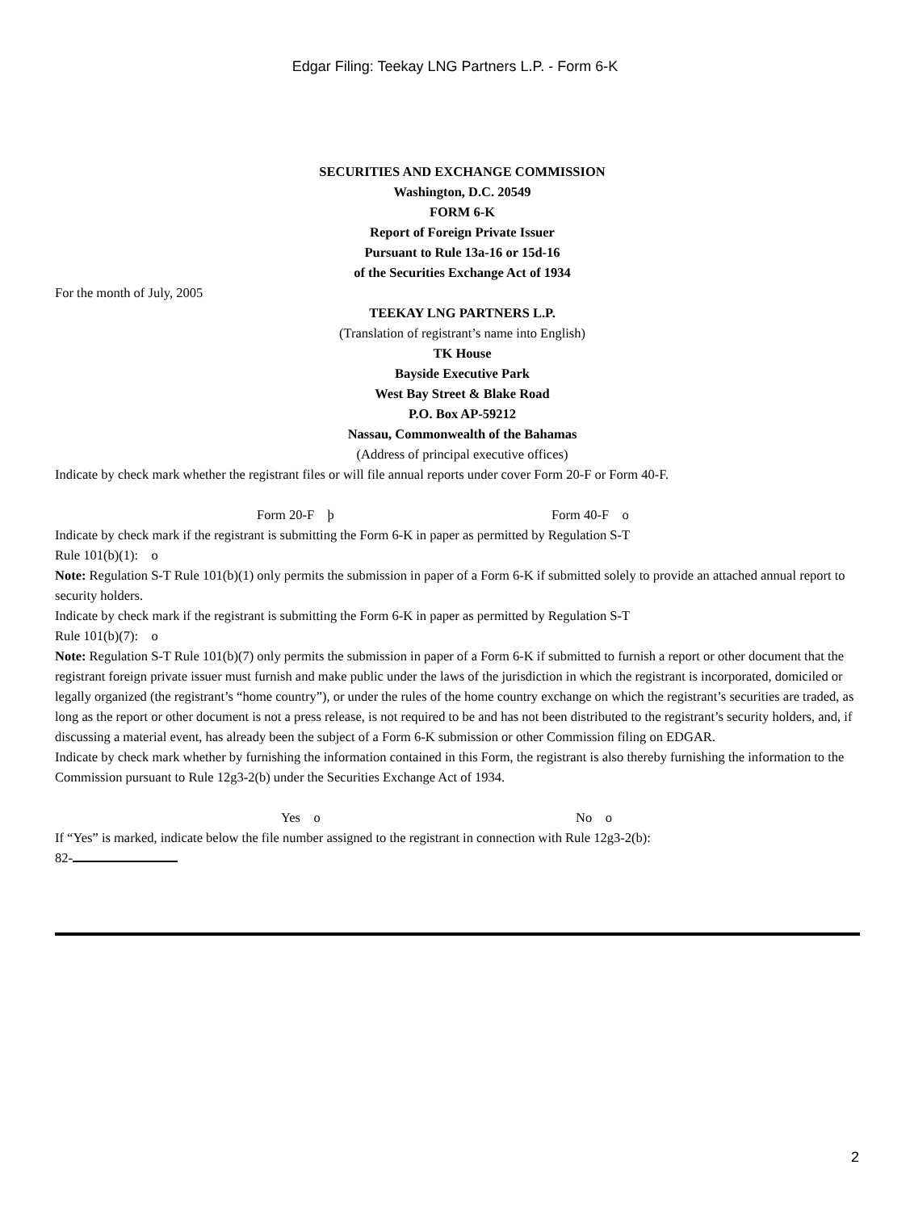Edgar Filing: Teekay LNG Partners L.P. - Form 6-K
SECURITIES AND EXCHANGE COMMISSION
Washington, D.C. 20549
FORM 6-K
Report of Foreign Private Issuer
Pursuant to Rule 13a-16 or 15d-16
of the Securities Exchange Act of 1934
For the month of July, 2005
TEEKAY LNG PARTNERS L.P.
(Translation of registrant’s name into English)
TK House
Bayside Executive Park
West Bay Street & Blake Road
P.O. Box AP-59212
Nassau, Commonwealth of the Bahamas
(Address of principal executive offices)
Indicate by check mark whether the registrant files or will file annual reports under cover Form 20-F or Form 40-F.
Form 20-F þ Form 40-F o
Indicate by check mark if the registrant is submitting the Form 6-K in paper as permitted by Regulation S-T
Rule 101(b)(1): o
Note: Regulation S-T Rule 101(b)(1) only permits the submission in paper of a Form 6-K if submitted solely to provide an attached annual report to security holders.
Indicate by check mark if the registrant is submitting the Form 6-K in paper as permitted by Regulation S-T
Rule 101(b)(7): o
Note: Regulation S-T Rule 101(b)(7) only permits the submission in paper of a Form 6-K if submitted to furnish a report or other document that the registrant foreign private issuer must furnish and make public under the laws of the jurisdiction in which the registrant is incorporated, domiciled or legally organized (the registrant’s “home country”), or under the rules of the home country exchange on which the registrant’s securities are traded, as long as the report or other document is not a press release, is not required to be and has not been distributed to the registrant’s security holders, and, if discussing a material event, has already been the subject of a Form 6-K submission or other Commission filing on EDGAR.
Indicate by check mark whether by furnishing the information contained in this Form, the registrant is also thereby furnishing the information to the Commission pursuant to Rule 12g3-2(b) under the Securities Exchange Act of 1934.
Yes o No o
If “Yes” is marked, indicate below the file number assigned to the registrant in connection with Rule 12g3-2(b):
82-
2